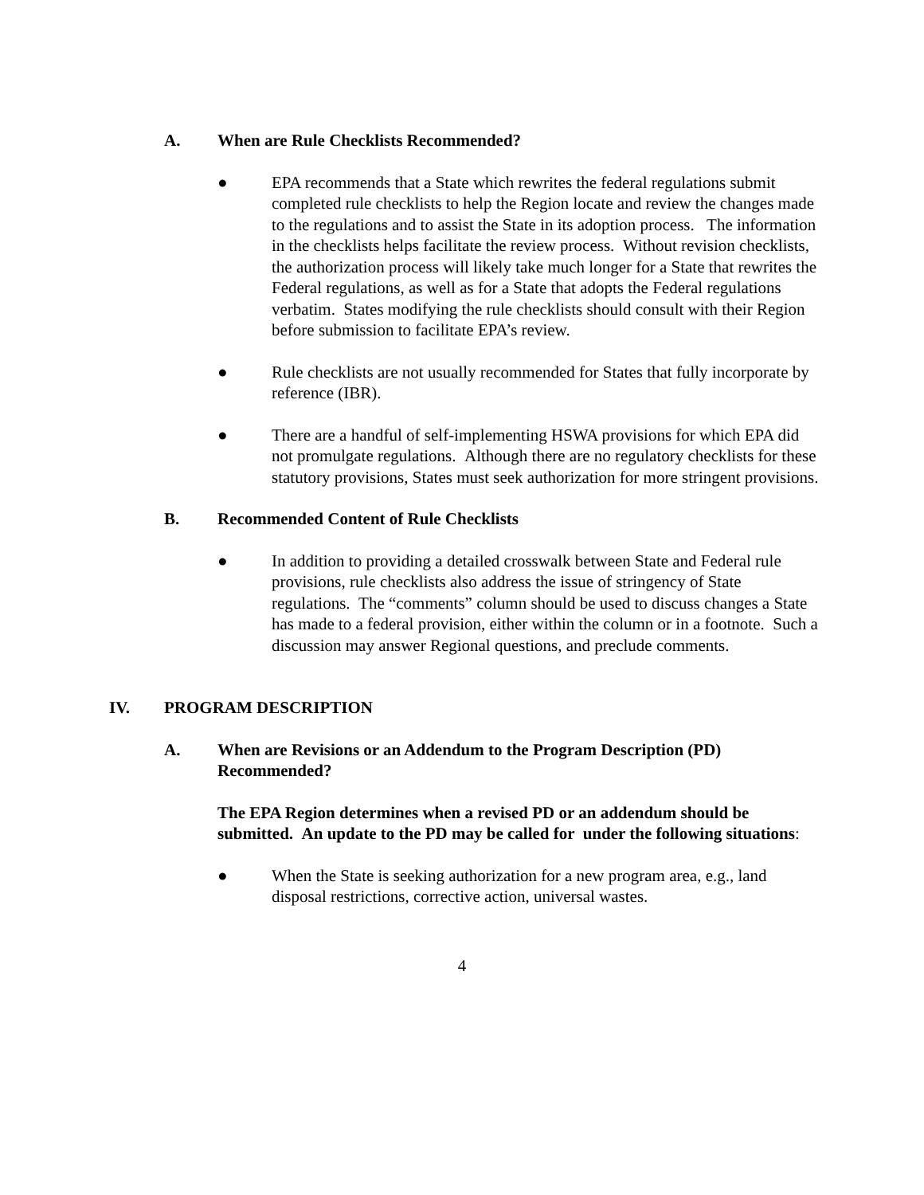A. When are Rule Checklists Recommended?
● EPA recommends that a State which rewrites the federal regulations submit completed rule checklists to help the Region locate and review the changes made to the regulations and to assist the State in its adoption process. The information in the checklists helps facilitate the review process. Without revision checklists, the authorization process will likely take much longer for a State that rewrites the Federal regulations, as well as for a State that adopts the Federal regulations verbatim. States modifying the rule checklists should consult with their Region before submission to facilitate EPA’s review.
● Rule checklists are not usually recommended for States that fully incorporate by reference (IBR).
● There are a handful of self-implementing HSWA provisions for which EPA did not promulgate regulations. Although there are no regulatory checklists for these statutory provisions, States must seek authorization for more stringent provisions.
B. Recommended Content of Rule Checklists
● In addition to providing a detailed crosswalk between State and Federal rule provisions, rule checklists also address the issue of stringency of State regulations. The “comments” column should be used to discuss changes a State has made to a federal provision, either within the column or in a footnote. Such a discussion may answer Regional questions, and preclude comments.
IV. PROGRAM DESCRIPTION
A. When are Revisions or an Addendum to the Program Description (PD) Recommended?
The EPA Region determines when a revised PD or an addendum should be submitted. An update to the PD may be called for under the following situations:
● When the State is seeking authorization for a new program area, e.g., land disposal restrictions, corrective action, universal wastes.
4